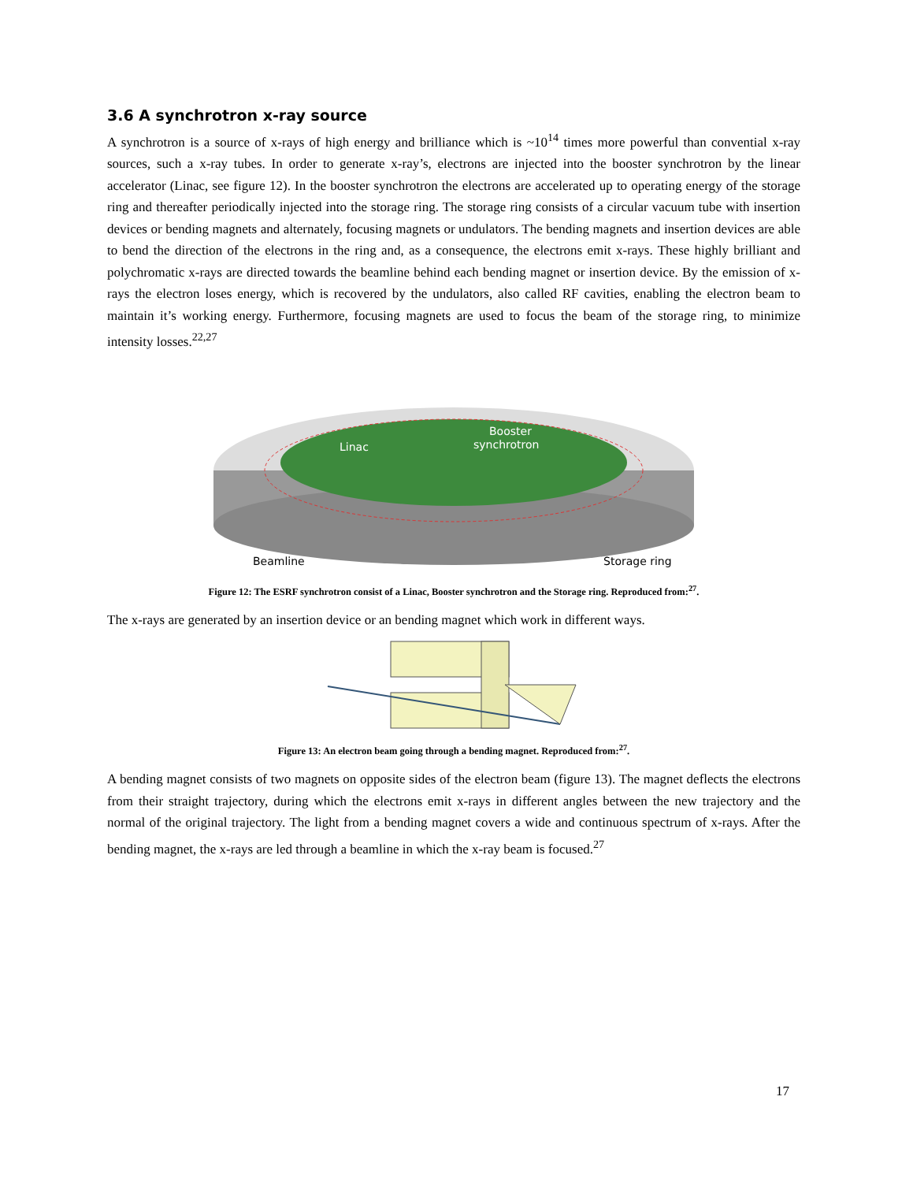3.6 A synchrotron x-ray source
A synchrotron is a source of x-rays of high energy and brilliance which is ~10<sup>14</sup> times more powerful than convential x-ray sources, such a x-ray tubes. In order to generate x-ray’s, electrons are injected into the booster synchrotron by the linear accelerator (Linac, see figure 12). In the booster synchrotron the electrons are accelerated up to operating energy of the storage ring and thereafter periodically injected into the storage ring. The storage ring consists of a circular vacuum tube with insertion devices or bending magnets and alternately, focusing magnets or undulators. The bending magnets and insertion devices are able to bend the direction of the electrons in the ring and, as a consequence, the electrons emit x-rays. These highly brilliant and polychromatic x-rays are directed towards the beamline behind each bending magnet or insertion device. By the emission of x-rays the electron loses energy, which is recovered by the undulators, also called RF cavities, enabling the electron beam to maintain it’s working energy. Furthermore, focusing magnets are used to focus the beam of the storage ring, to minimize intensity losses.<sup>22,27</sup>
Linac
Booster
synchrotron
Beamline
Storage ring
Figure 12: The ESRF synchrotron consist of a Linac, Booster synchrotron and the Storage ring. Reproduced from:<sup>27</sup>.
The x-rays are generated by an insertion device or an bending magnet which work in different ways.
Figure 13: An electron beam going through a bending magnet. Reproduced from:<sup>27</sup>.
A bending magnet consists of two magnets on opposite sides of the electron beam (figure 13). The magnet deflects the electrons from their straight trajectory, during which the electrons emit x-rays in different angles between the new trajectory and the normal of the original trajectory. The light from a bending magnet covers a wide and continuous spectrum of x-rays. After the bending magnet, the x-rays are led through a beamline in which the x-ray beam is focused.<sup>27</sup>
17